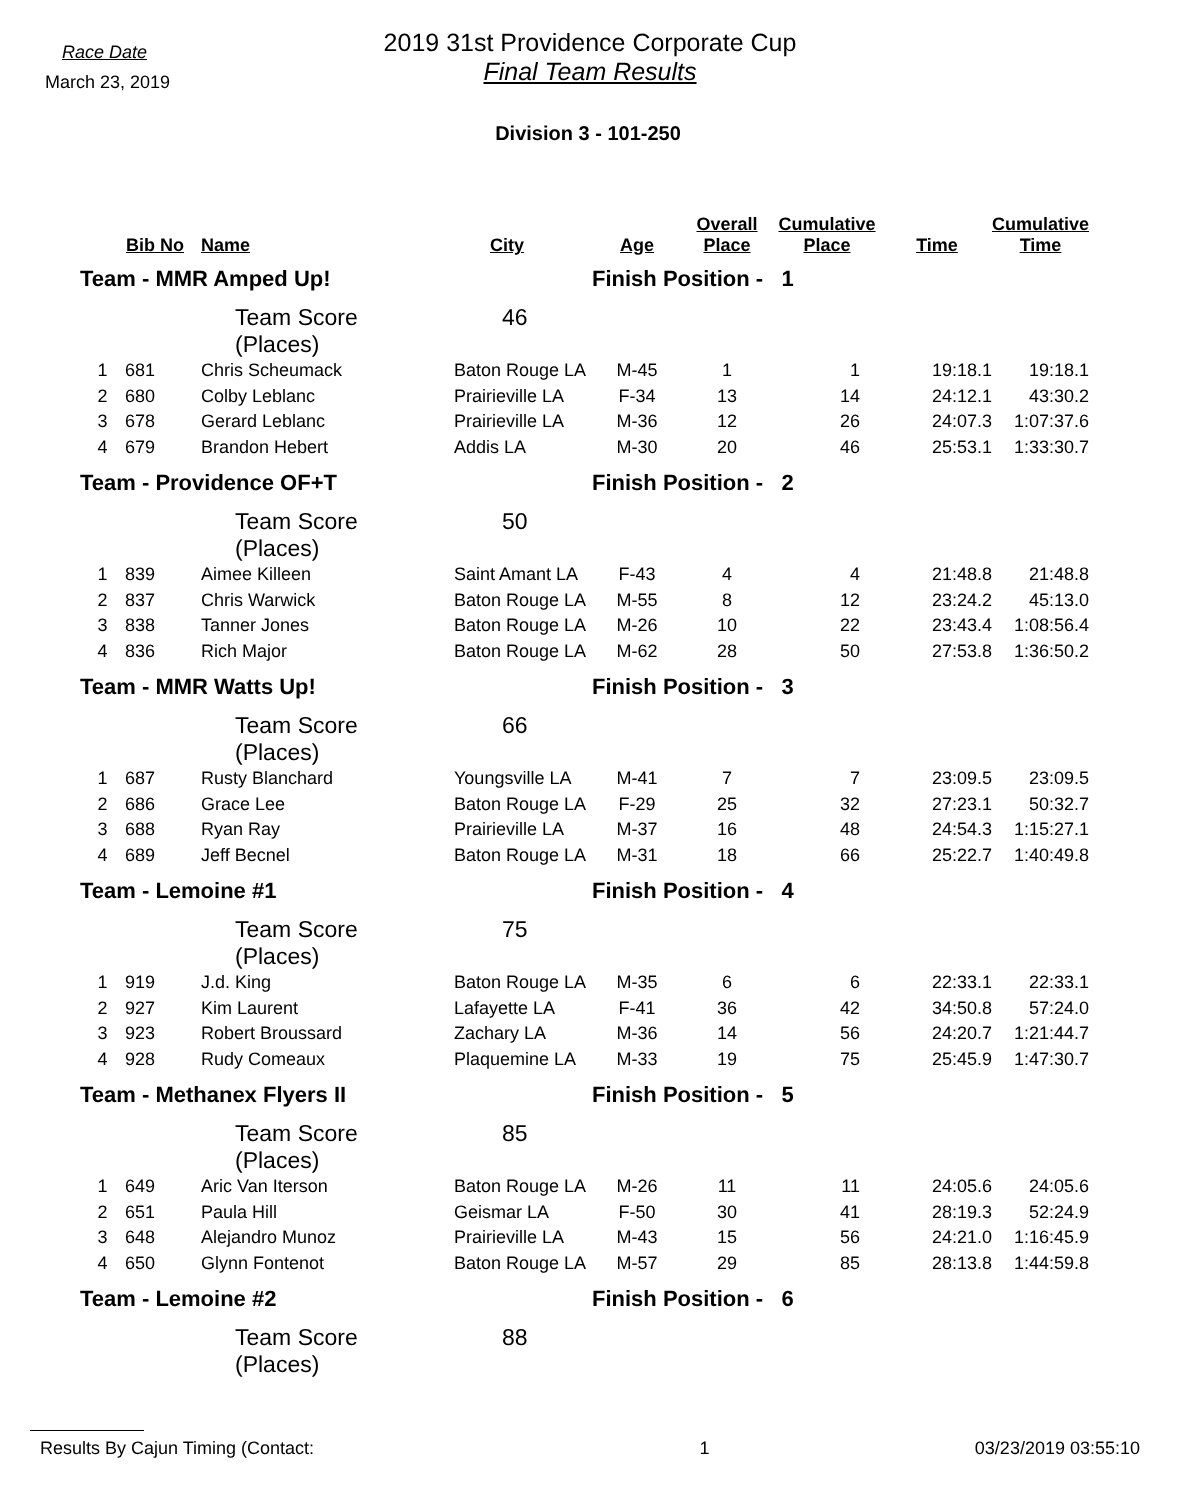Race Date
March 23, 2019
2019 31st Providence Corporate Cup
Final Team Results
Division 3 - 101-250
| | Bib No | Name | City | Age | Overall Place | Cumulative Place | Time | Cumulative Time |
| --- | --- | --- | --- | --- | --- | --- | --- | --- |
| Team - MMR Amped Up! | | | | Finish Position - 1 | | | | |
| | | Team Score (Places) | 46 | | | | | |
| 1 | 681 | Chris Scheumack | Baton Rouge LA | M-45 | 1 | 1 | 19:18.1 | 19:18.1 |
| 2 | 680 | Colby Leblanc | Prairieville LA | F-34 | 13 | 14 | 24:12.1 | 43:30.2 |
| 3 | 678 | Gerard Leblanc | Prairieville LA | M-36 | 12 | 26 | 24:07.3 | 1:07:37.6 |
| 4 | 679 | Brandon Hebert | Addis LA | M-30 | 20 | 46 | 25:53.1 | 1:33:30.7 |
| Team - Providence OF+T | | | | Finish Position - 2 | | | | |
| | | Team Score (Places) | 50 | | | | | |
| 1 | 839 | Aimee Killeen | Saint Amant LA | F-43 | 4 | 4 | 21:48.8 | 21:48.8 |
| 2 | 837 | Chris Warwick | Baton Rouge LA | M-55 | 8 | 12 | 23:24.2 | 45:13.0 |
| 3 | 838 | Tanner Jones | Baton Rouge LA | M-26 | 10 | 22 | 23:43.4 | 1:08:56.4 |
| 4 | 836 | Rich Major | Baton Rouge LA | M-62 | 28 | 50 | 27:53.8 | 1:36:50.2 |
| Team - MMR Watts Up! | | | | Finish Position - 3 | | | | |
| | | Team Score (Places) | 66 | | | | | |
| 1 | 687 | Rusty Blanchard | Youngsville LA | M-41 | 7 | 7 | 23:09.5 | 23:09.5 |
| 2 | 686 | Grace Lee | Baton Rouge LA | F-29 | 25 | 32 | 27:23.1 | 50:32.7 |
| 3 | 688 | Ryan Ray | Prairieville LA | M-37 | 16 | 48 | 24:54.3 | 1:15:27.1 |
| 4 | 689 | Jeff Becnel | Baton Rouge LA | M-31 | 18 | 66 | 25:22.7 | 1:40:49.8 |
| Team - Lemoine #1 | | | | Finish Position - 4 | | | | |
| | | Team Score (Places) | 75 | | | | | |
| 1 | 919 | J.d. King | Baton Rouge LA | M-35 | 6 | 6 | 22:33.1 | 22:33.1 |
| 2 | 927 | Kim Laurent | Lafayette LA | F-41 | 36 | 42 | 34:50.8 | 57:24.0 |
| 3 | 923 | Robert Broussard | Zachary LA | M-36 | 14 | 56 | 24:20.7 | 1:21:44.7 |
| 4 | 928 | Rudy Comeaux | Plaquemine LA | M-33 | 19 | 75 | 25:45.9 | 1:47:30.7 |
| Team - Methanex Flyers II | | | | Finish Position - 5 | | | | |
| | | Team Score (Places) | 85 | | | | | |
| 1 | 649 | Aric Van Iterson | Baton Rouge LA | M-26 | 11 | 11 | 24:05.6 | 24:05.6 |
| 2 | 651 | Paula Hill | Geismar LA | F-50 | 30 | 41 | 28:19.3 | 52:24.9 |
| 3 | 648 | Alejandro Munoz | Prairieville LA | M-43 | 15 | 56 | 24:21.0 | 1:16:45.9 |
| 4 | 650 | Glynn Fontenot | Baton Rouge LA | M-57 | 29 | 85 | 28:13.8 | 1:44:59.8 |
| Team - Lemoine #2 | | | | Finish Position - 6 | | | | |
| | | Team Score (Places) | 88 | | | | | |
Results By Cajun Timing (Contact: 1 03/23/2019 03:55:10